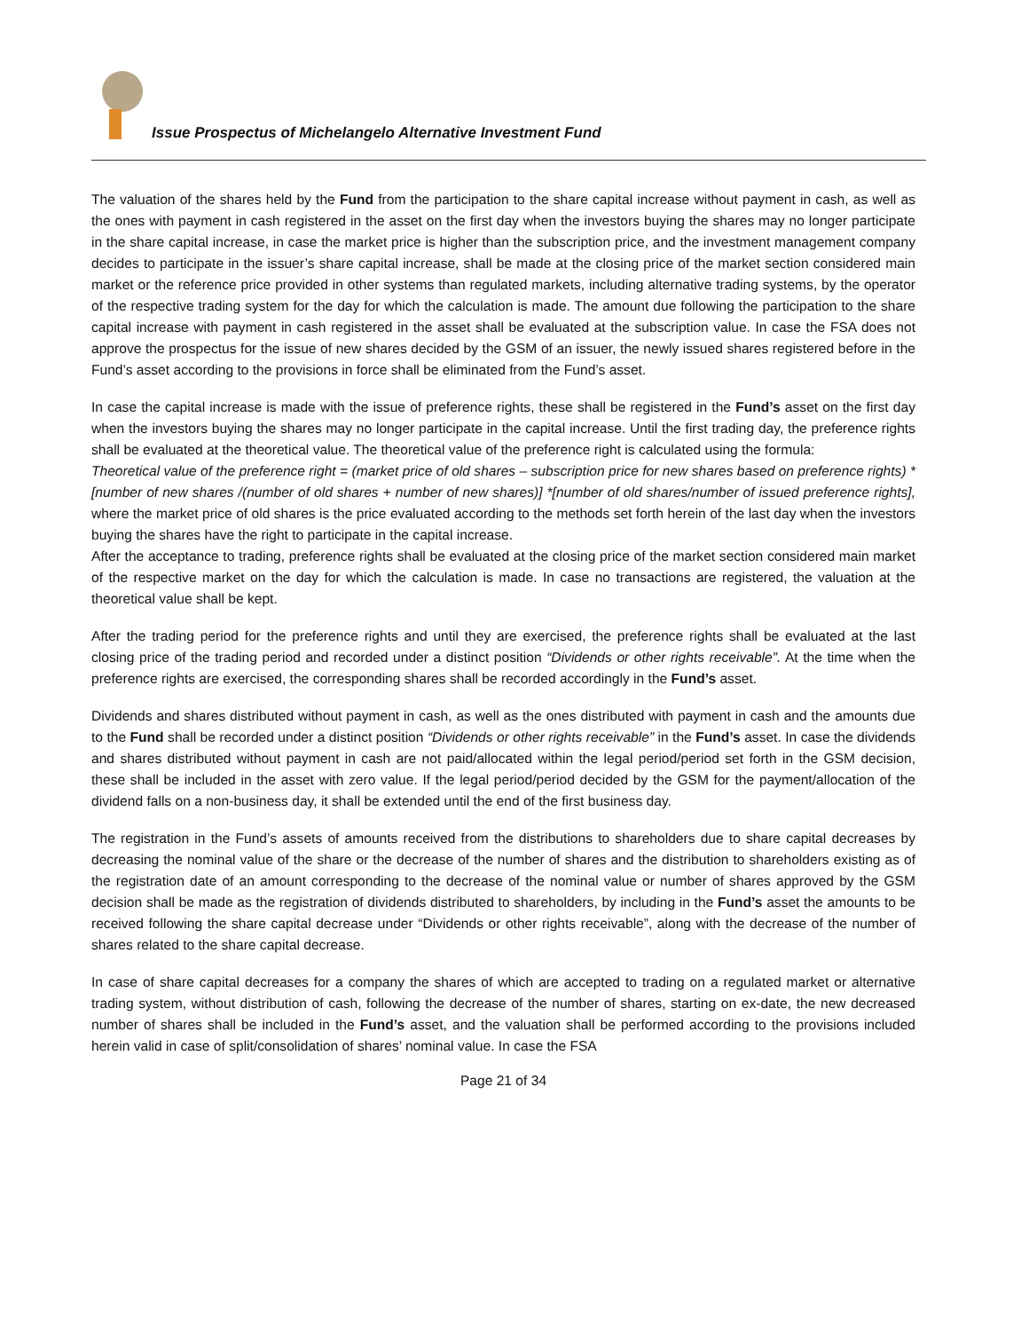Issue Prospectus of Michelangelo Alternative Investment Fund
The valuation of the shares held by the Fund from the participation to the share capital increase without payment in cash, as well as the ones with payment in cash registered in the asset on the first day when the investors buying the shares may no longer participate in the share capital increase, in case the market price is higher than the subscription price, and the investment management company decides to participate in the issuer’s share capital increase, shall be made at the closing price of the market section considered main market or the reference price provided in other systems than regulated markets, including alternative trading systems, by the operator of the respective trading system for the day for which the calculation is made. The amount due following the participation to the share capital increase with payment in cash registered in the asset shall be evaluated at the subscription value. In case the FSA does not approve the prospectus for the issue of new shares decided by the GSM of an issuer, the newly issued shares registered before in the Fund’s asset according to the provisions in force shall be eliminated from the Fund’s asset.
In case the capital increase is made with the issue of preference rights, these shall be registered in the Fund’s asset on the first day when the investors buying the shares may no longer participate in the capital increase. Until the first trading day, the preference rights shall be evaluated at the theoretical value. The theoretical value of the preference right is calculated using the formula:
Theoretical value of the preference right = (market price of old shares – subscription price for new shares based on preference rights) *[number of new shares /(number of old shares + number of new shares)] *[number of old shares/number of issued preference rights], where the market price of old shares is the price evaluated according to the methods set forth herein of the last day when the investors buying the shares have the right to participate in the capital increase.
After the acceptance to trading, preference rights shall be evaluated at the closing price of the market section considered main market of the respective market on the day for which the calculation is made. In case no transactions are registered, the valuation at the theoretical value shall be kept.
After the trading period for the preference rights and until they are exercised, the preference rights shall be evaluated at the last closing price of the trading period and recorded under a distinct position “Dividends or other rights receivable”. At the time when the preference rights are exercised, the corresponding shares shall be recorded accordingly in the Fund’s asset.
Dividends and shares distributed without payment in cash, as well as the ones distributed with payment in cash and the amounts due to the Fund shall be recorded under a distinct position “Dividends or other rights receivable” in the Fund’s asset. In case the dividends and shares distributed without payment in cash are not paid/allocated within the legal period/period set forth in the GSM decision, these shall be included in the asset with zero value. If the legal period/period decided by the GSM for the payment/allocation of the dividend falls on a non-business day, it shall be extended until the end of the first business day.
The registration in the Fund’s assets of amounts received from the distributions to shareholders due to share capital decreases by decreasing the nominal value of the share or the decrease of the number of shares and the distribution to shareholders existing as of the registration date of an amount corresponding to the decrease of the nominal value or number of shares approved by the GSM decision shall be made as the registration of dividends distributed to shareholders, by including in the Fund’s asset the amounts to be received following the share capital decrease under “Dividends or other rights receivable”, along with the decrease of the number of shares related to the share capital decrease.
In case of share capital decreases for a company the shares of which are accepted to trading on a regulated market or alternative trading system, without distribution of cash, following the decrease of the number of shares, starting on ex-date, the new decreased number of shares shall be included in the Fund’s asset, and the valuation shall be performed according to the provisions included herein valid in case of split/consolidation of shares’ nominal value. In case the FSA
Page 21 of 34